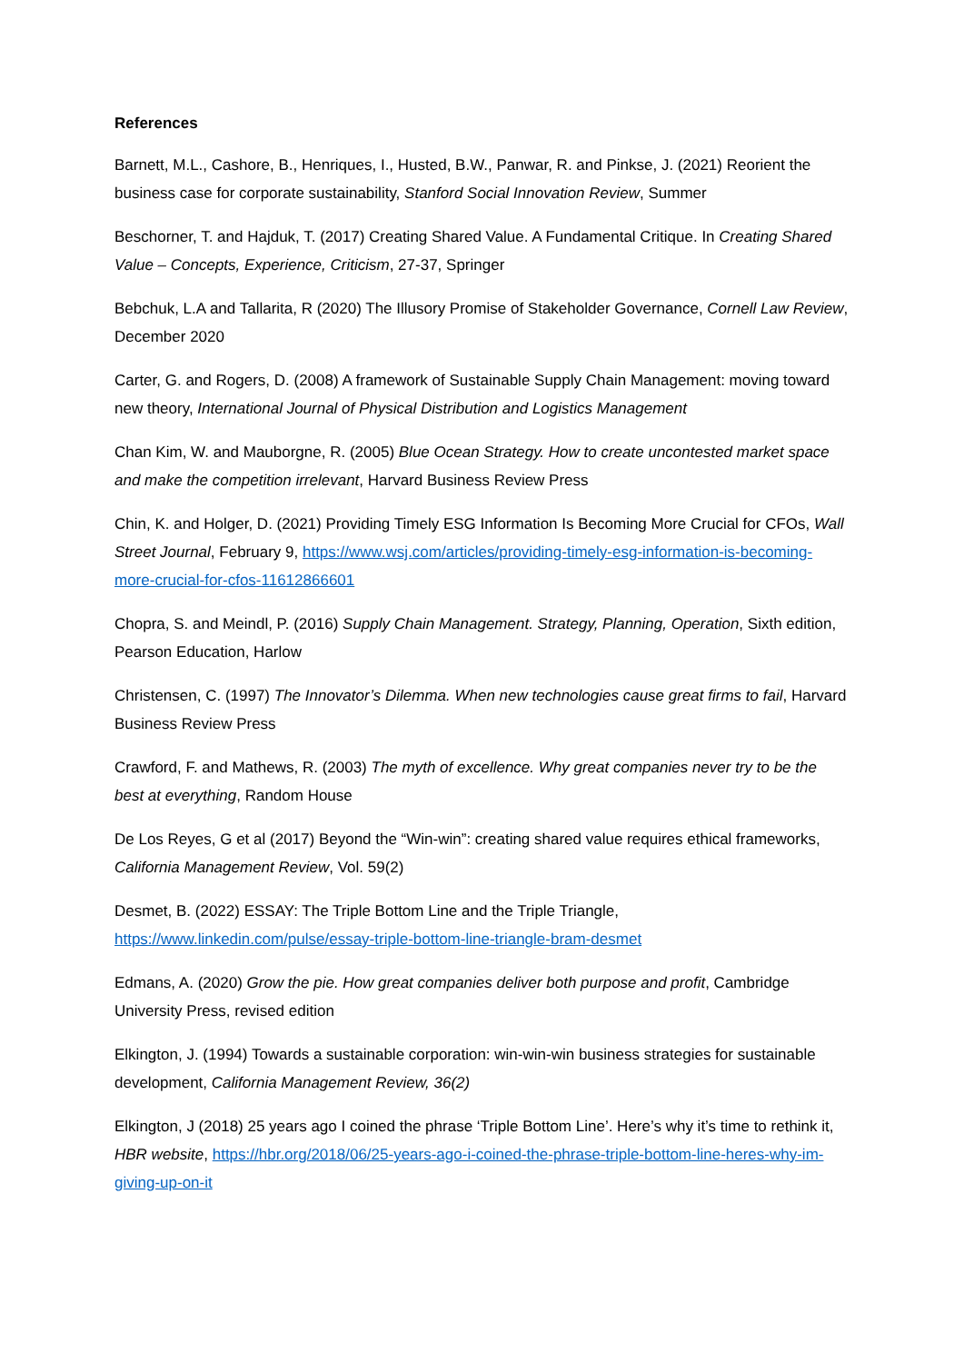References
Barnett, M.L., Cashore, B., Henriques, I., Husted, B.W., Panwar, R. and Pinkse, J. (2021) Reorient the business case for corporate sustainability, Stanford Social Innovation Review, Summer
Beschorner, T. and Hajduk, T. (2017) Creating Shared Value. A Fundamental Critique. In Creating Shared Value – Concepts, Experience, Criticism, 27-37, Springer
Bebchuk, L.A and Tallarita, R (2020) The Illusory Promise of Stakeholder Governance, Cornell Law Review, December 2020
Carter, G. and Rogers, D. (2008) A framework of Sustainable Supply Chain Management: moving toward new theory, International Journal of Physical Distribution and Logistics Management
Chan Kim, W. and Mauborgne, R. (2005) Blue Ocean Strategy. How to create uncontested market space and make the competition irrelevant, Harvard Business Review Press
Chin, K. and Holger, D. (2021) Providing Timely ESG Information Is Becoming More Crucial for CFOs, Wall Street Journal, February 9, https://www.wsj.com/articles/providing-timely-esg-information-is-becoming-more-crucial-for-cfos-11612866601
Chopra, S. and Meindl, P. (2016) Supply Chain Management. Strategy, Planning, Operation, Sixth edition, Pearson Education, Harlow
Christensen, C. (1997) The Innovator’s Dilemma. When new technologies cause great firms to fail, Harvard Business Review Press
Crawford, F. and Mathews, R. (2003) The myth of excellence. Why great companies never try to be the best at everything, Random House
De Los Reyes, G et al (2017) Beyond the “Win-win”: creating shared value requires ethical frameworks, California Management Review, Vol. 59(2)
Desmet, B. (2022) ESSAY: The Triple Bottom Line and the Triple Triangle,
https://www.linkedin.com/pulse/essay-triple-bottom-line-triangle-bram-desmet
Edmans, A. (2020) Grow the pie. How great companies deliver both purpose and profit, Cambridge University Press, revised edition
Elkington, J. (1994) Towards a sustainable corporation: win-win-win business strategies for sustainable development, California Management Review, 36(2)
Elkington, J (2018) 25 years ago I coined the phrase ‘Triple Bottom Line’. Here’s why it’s time to rethink it, HBR website, https://hbr.org/2018/06/25-years-ago-i-coined-the-phrase-triple-bottom-line-heres-why-im-giving-up-on-it